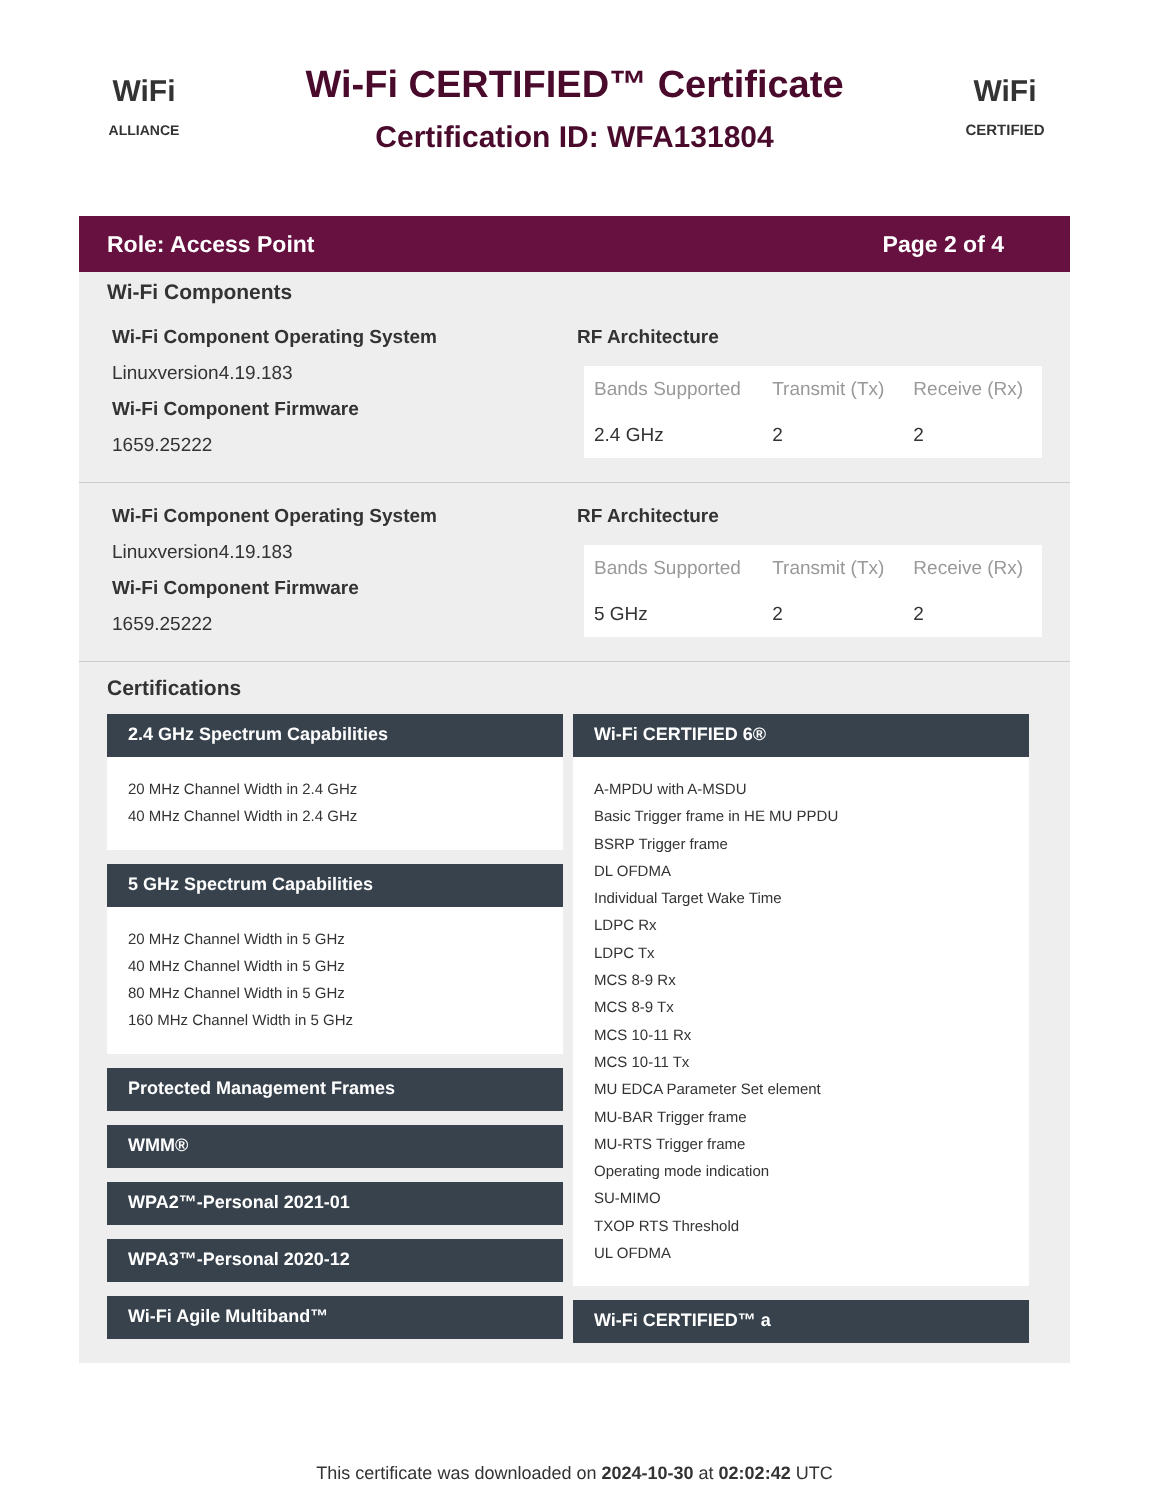WiFi
ALLIANCE
Wi-Fi CERTIFIED™ Certificate
Certification ID: WFA131804
WiFi
CERTIFIED
Role: Access Point Page 2 of 4
Wi-Fi Components
Wi-Fi Component Operating System
Linuxversion4.19.183
Wi-Fi Component Firmware
1659.25222
RF Architecture
| Bands Supported | Transmit (Tx) | Receive (Rx) |
| --- | --- | --- |
| 2.4 GHz | 2 | 2 |
Wi-Fi Component Operating System
Linuxversion4.19.183
Wi-Fi Component Firmware
1659.25222
RF Architecture
| Bands Supported | Transmit (Tx) | Receive (Rx) |
| --- | --- | --- |
| 5 GHz | 2 | 2 |
Certifications
2.4 GHz Spectrum Capabilities
20 MHz Channel Width in 2.4 GHz
40 MHz Channel Width in 2.4 GHz
5 GHz Spectrum Capabilities
20 MHz Channel Width in 5 GHz
40 MHz Channel Width in 5 GHz
80 MHz Channel Width in 5 GHz
160 MHz Channel Width in 5 GHz
Protected Management Frames
WMM®
WPA2™-Personal 2021-01
WPA3™-Personal 2020-12
Wi-Fi Agile Multiband™
Wi-Fi CERTIFIED 6®
A-MPDU with A-MSDU
Basic Trigger frame in HE MU PPDU
BSRP Trigger frame
DL OFDMA
Individual Target Wake Time
LDPC Rx
LDPC Tx
MCS 8-9 Rx
MCS 8-9 Tx
MCS 10-11 Rx
MCS 10-11 Tx
MU EDCA Parameter Set element
MU-BAR Trigger frame
MU-RTS Trigger frame
Operating mode indication
SU-MIMO
TXOP RTS Threshold
UL OFDMA
Wi-Fi CERTIFIED™ a
This certificate was downloaded on 2024-10-30 at 02:02:42 UTC